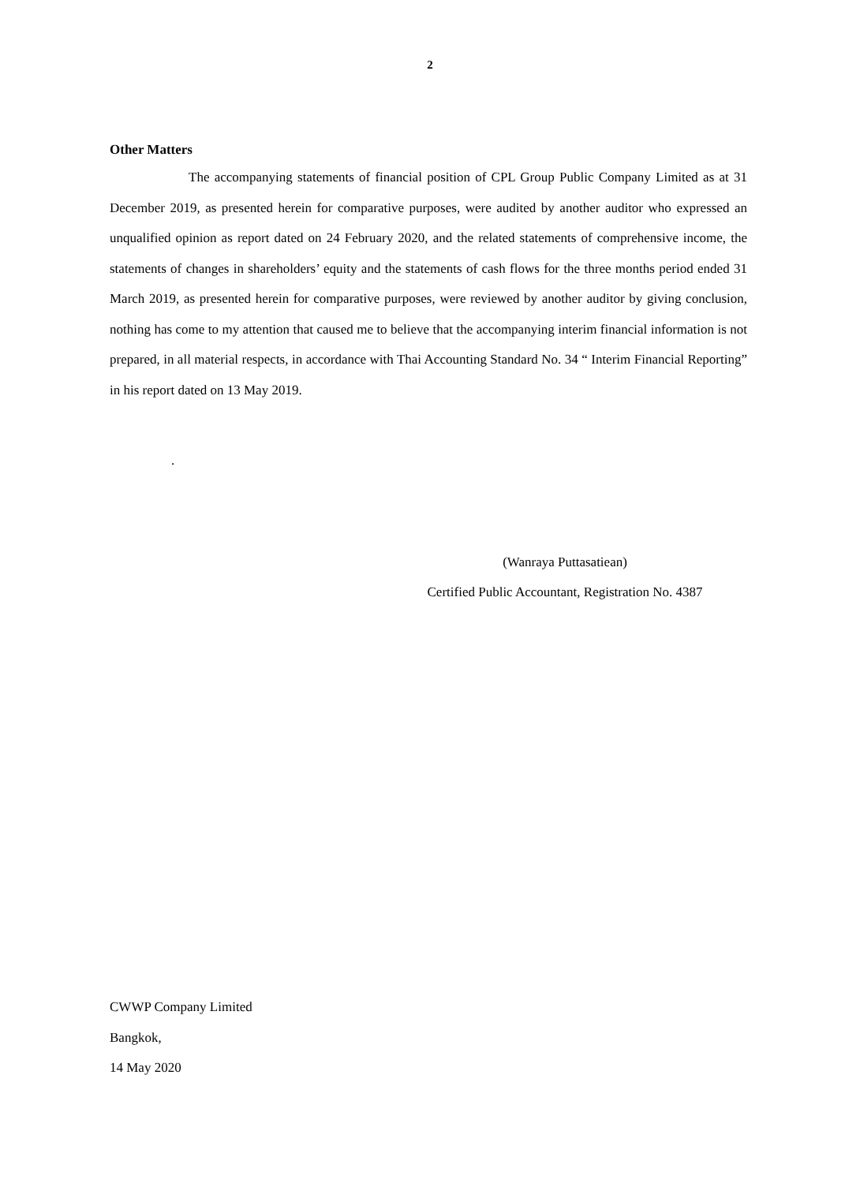2
Other Matters
The accompanying statements of financial position of CPL Group Public Company Limited as at 31 December 2019, as presented herein for comparative purposes, were audited by another auditor who expressed an unqualified opinion as report dated on 24 February 2020, and the related statements of comprehensive income, the statements of changes in shareholders’ equity and the statements of cash flows for the three months period ended 31 March 2019, as presented herein for comparative purposes, were reviewed by another auditor by giving conclusion, nothing has come to my attention that caused me to believe that the accompanying interim financial information is not prepared, in all material respects, in accordance with Thai Accounting Standard No. 34 “ Interim Financial Reporting” in his report dated on 13 May 2019.
.
(Wanraya Puttasatiean)
Certified Public Accountant, Registration No. 4387
CWWP Company Limited
Bangkok,
14 May 2020